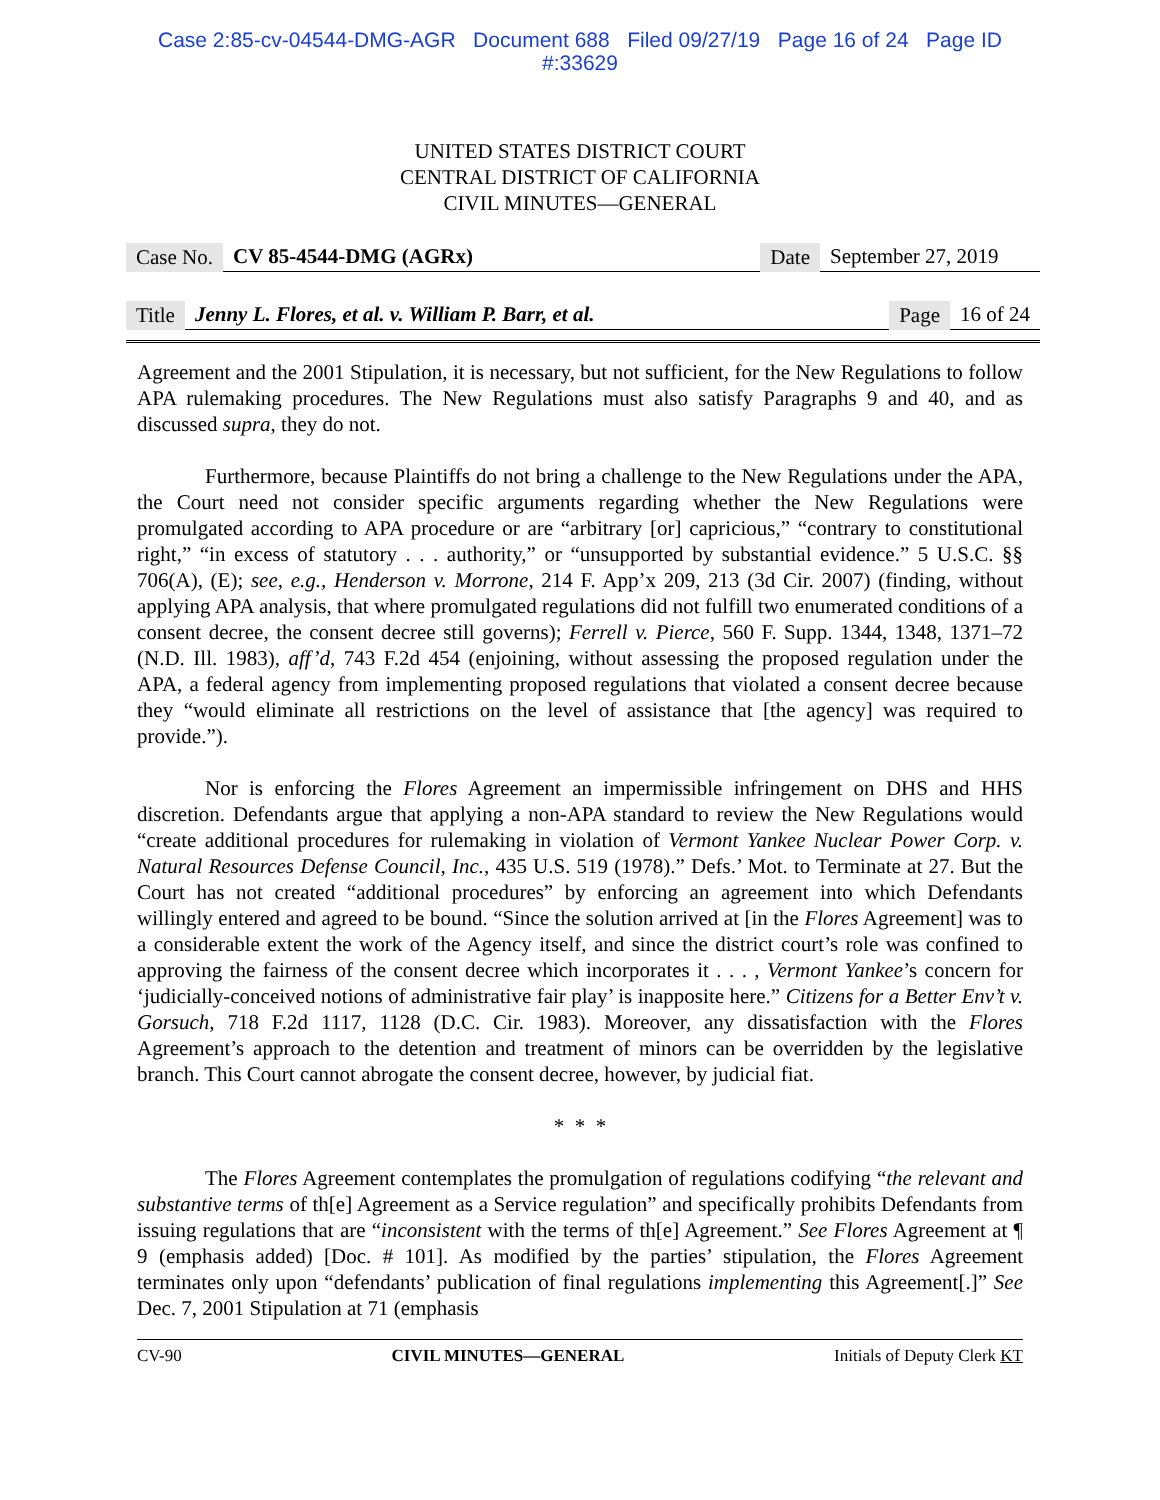Case 2:85-cv-04544-DMG-AGR Document 688 Filed 09/27/19 Page 16 of 24 Page ID
#:33629
UNITED STATES DISTRICT COURT
CENTRAL DISTRICT OF CALIFORNIA
CIVIL MINUTES—GENERAL
Case No. CV 85-4544-DMG (AGRx) Date September 27, 2019
Title Jenny L. Flores, et al. v. William P. Barr, et al. Page 16 of 24
Agreement and the 2001 Stipulation, it is necessary, but not sufficient, for the New Regulations to follow APA rulemaking procedures. The New Regulations must also satisfy Paragraphs 9 and 40, and as discussed supra, they do not.
Furthermore, because Plaintiffs do not bring a challenge to the New Regulations under the APA, the Court need not consider specific arguments regarding whether the New Regulations were promulgated according to APA procedure or are “arbitrary [or] capricious,” “contrary to constitutional right,” “in excess of statutory . . . authority,” or “unsupported by substantial evidence.” 5 U.S.C. §§ 706(A), (E); see, e.g., Henderson v. Morrone, 214 F. App’x 209, 213 (3d Cir. 2007) (finding, without applying APA analysis, that where promulgated regulations did not fulfill two enumerated conditions of a consent decree, the consent decree still governs); Ferrell v. Pierce, 560 F. Supp. 1344, 1348, 1371–72 (N.D. Ill. 1983), aff’d, 743 F.2d 454 (enjoining, without assessing the proposed regulation under the APA, a federal agency from implementing proposed regulations that violated a consent decree because they “would eliminate all restrictions on the level of assistance that [the agency] was required to provide.”).
Nor is enforcing the Flores Agreement an impermissible infringement on DHS and HHS discretion. Defendants argue that applying a non-APA standard to review the New Regulations would “create additional procedures for rulemaking in violation of Vermont Yankee Nuclear Power Corp. v. Natural Resources Defense Council, Inc., 435 U.S. 519 (1978).” Defs.’ Mot. to Terminate at 27. But the Court has not created “additional procedures” by enforcing an agreement into which Defendants willingly entered and agreed to be bound. “Since the solution arrived at [in the Flores Agreement] was to a considerable extent the work of the Agency itself, and since the district court’s role was confined to approving the fairness of the consent decree which incorporates it . . . , Vermont Yankee’s concern for ‘judicially-conceived notions of administrative fair play’ is inapposite here.” Citizens for a Better Env’t v. Gorsuch, 718 F.2d 1117, 1128 (D.C. Cir. 1983). Moreover, any dissatisfaction with the Flores Agreement’s approach to the detention and treatment of minors can be overridden by the legislative branch. This Court cannot abrogate the consent decree, however, by judicial fiat.
* * *
The Flores Agreement contemplates the promulgation of regulations codifying “the relevant and substantive terms of th[e] Agreement as a Service regulation” and specifically prohibits Defendants from issuing regulations that are “inconsistent with the terms of th[e] Agreement.” See Flores Agreement at ¶ 9 (emphasis added) [Doc. # 101]. As modified by the parties’ stipulation, the Flores Agreement terminates only upon “defendants’ publication of final regulations implementing this Agreement[.]” See Dec. 7, 2001 Stipulation at 71 (emphasis
CV-90 CIVIL MINUTES—GENERAL Initials of Deputy Clerk KT